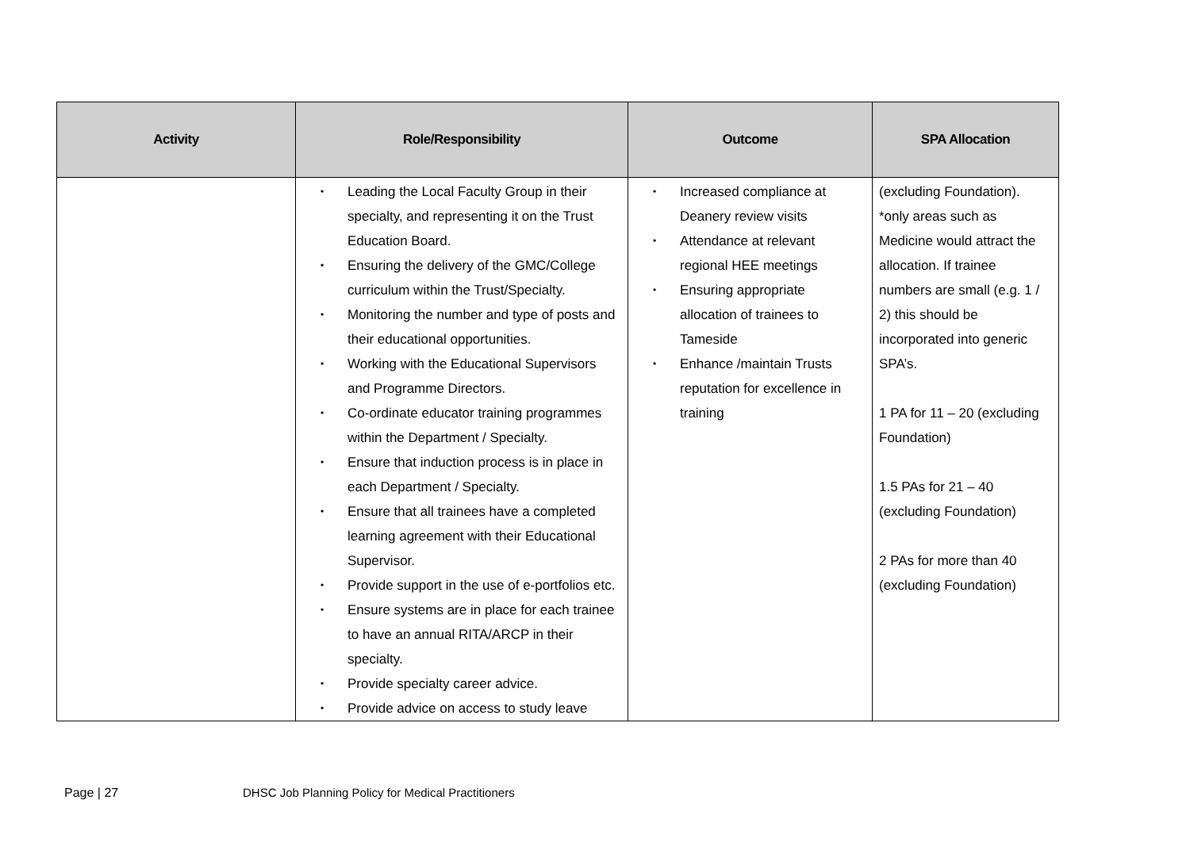| Activity | Role/Responsibility | Outcome | SPA Allocation |
| --- | --- | --- | --- |
| | • Leading the Local Faculty Group in their specialty, and representing it on the Trust Education Board. • Ensuring the delivery of the GMC/College curriculum within the Trust/Specialty. • Monitoring the number and type of posts and their educational opportunities. • Working with the Educational Supervisors and Programme Directors. • Co-ordinate educator training programmes within the Department / Specialty. • Ensure that induction process is in place in each Department / Specialty. • Ensure that all trainees have a completed learning agreement with their Educational Supervisor. • Provide support in the use of e-portfolios etc. • Ensure systems are in place for each trainee to have an annual RITA/ARCP in their specialty. • Provide specialty career advice. • Provide advice on access to study leave | • Increased compliance at Deanery review visits • Attendance at relevant regional HEE meetings • Ensuring appropriate allocation of trainees to Tameside • Enhance /maintain Trusts reputation for excellence in training | (excluding Foundation). *only areas such as Medicine would attract the allocation. If trainee numbers are small (e.g. 1 / 2) this should be incorporated into generic SPA’s. 1 PA for 11 – 20 (excluding Foundation) 1.5 PAs for 21 – 40 (excluding Foundation) 2 PAs for more than 40 (excluding Foundation) |
Page | 27 DHSC Job Planning Policy for Medical Practitioners